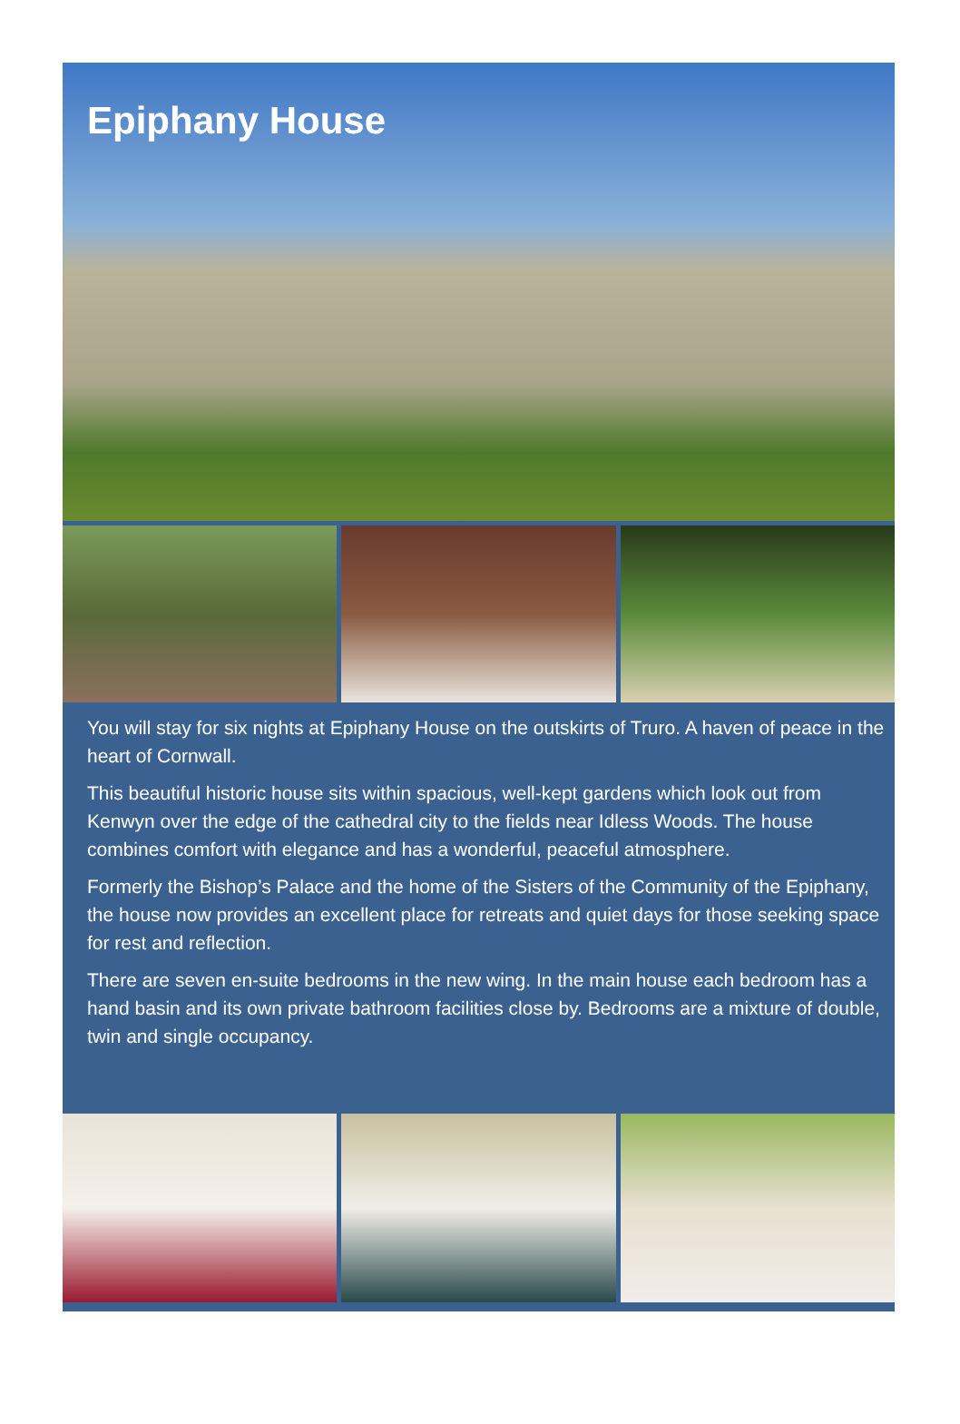Epiphany House
You will stay for six nights at Epiphany House on the outskirts of Truro. A haven of peace in the heart of Cornwall.
This beautiful historic house sits within spacious, well-kept gardens which look out from Kenwyn over the edge of the cathedral city to the fields near Idless Woods. The house combines comfort with elegance and has a wonderful, peaceful atmosphere.
Formerly the Bishop’s Palace and the home of the Sisters of the Community of the Epiphany, the house now provides an excellent place for retreats and quiet days for those seeking space for rest and reflection.
There are seven en-suite bedrooms in the new wing. In the main house each bedroom has a hand basin and its own private bathroom facilities close by. Bedrooms are a mixture of double, twin and single occupancy.